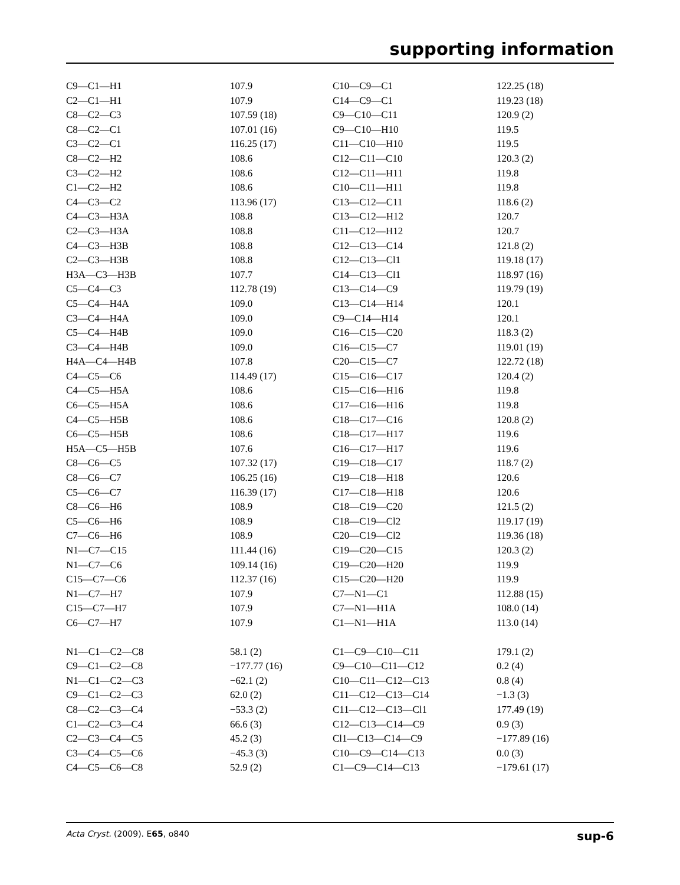supporting information
| C9—C1—H1 | 107.9 | C10—C9—C1 | 122.25 (18) |
| C2—C1—H1 | 107.9 | C14—C9—C1 | 119.23 (18) |
| C8—C2—C3 | 107.59 (18) | C9—C10—C11 | 120.9 (2) |
| C8—C2—C1 | 107.01 (16) | C9—C10—H10 | 119.5 |
| C3—C2—C1 | 116.25 (17) | C11—C10—H10 | 119.5 |
| C8—C2—H2 | 108.6 | C12—C11—C10 | 120.3 (2) |
| C3—C2—H2 | 108.6 | C12—C11—H11 | 119.8 |
| C1—C2—H2 | 108.6 | C10—C11—H11 | 119.8 |
| C4—C3—C2 | 113.96 (17) | C13—C12—C11 | 118.6 (2) |
| C4—C3—H3A | 108.8 | C13—C12—H12 | 120.7 |
| C2—C3—H3A | 108.8 | C11—C12—H12 | 120.7 |
| C4—C3—H3B | 108.8 | C12—C13—C14 | 121.8 (2) |
| C2—C3—H3B | 108.8 | C12—C13—Cl1 | 119.18 (17) |
| H3A—C3—H3B | 107.7 | C14—C13—Cl1 | 118.97 (16) |
| C5—C4—C3 | 112.78 (19) | C13—C14—C9 | 119.79 (19) |
| C5—C4—H4A | 109.0 | C13—C14—H14 | 120.1 |
| C3—C4—H4A | 109.0 | C9—C14—H14 | 120.1 |
| C5—C4—H4B | 109.0 | C16—C15—C20 | 118.3 (2) |
| C3—C4—H4B | 109.0 | C16—C15—C7 | 119.01 (19) |
| H4A—C4—H4B | 107.8 | C20—C15—C7 | 122.72 (18) |
| C4—C5—C6 | 114.49 (17) | C15—C16—C17 | 120.4 (2) |
| C4—C5—H5A | 108.6 | C15—C16—H16 | 119.8 |
| C6—C5—H5A | 108.6 | C17—C16—H16 | 119.8 |
| C4—C5—H5B | 108.6 | C18—C17—C16 | 120.8 (2) |
| C6—C5—H5B | 108.6 | C18—C17—H17 | 119.6 |
| H5A—C5—H5B | 107.6 | C16—C17—H17 | 119.6 |
| C8—C6—C5 | 107.32 (17) | C19—C18—C17 | 118.7 (2) |
| C8—C6—C7 | 106.25 (16) | C19—C18—H18 | 120.6 |
| C5—C6—C7 | 116.39 (17) | C17—C18—H18 | 120.6 |
| C8—C6—H6 | 108.9 | C18—C19—C20 | 121.5 (2) |
| C5—C6—H6 | 108.9 | C18—C19—Cl2 | 119.17 (19) |
| C7—C6—H6 | 108.9 | C20—C19—Cl2 | 119.36 (18) |
| N1—C7—C15 | 111.44 (16) | C19—C20—C15 | 120.3 (2) |
| N1—C7—C6 | 109.14 (16) | C19—C20—H20 | 119.9 |
| C15—C7—C6 | 112.37 (16) | C15—C20—H20 | 119.9 |
| N1—C7—H7 | 107.9 | C7—N1—C1 | 112.88 (15) |
| C15—C7—H7 | 107.9 | C7—N1—H1A | 108.0 (14) |
| C6—C7—H7 | 107.9 | C1—N1—H1A | 113.0 (14) |
| N1—C1—C2—C8 | 58.1 (2) | C1—C9—C10—C11 | 179.1 (2) |
| C9—C1—C2—C8 | −177.77 (16) | C9—C10—C11—C12 | 0.2 (4) |
| N1—C1—C2—C3 | −62.1 (2) | C10—C11—C12—C13 | 0.8 (4) |
| C9—C1—C2—C3 | 62.0 (2) | C11—C12—C13—C14 | −1.3 (3) |
| C8—C2—C3—C4 | −53.3 (2) | C11—C12—C13—Cl1 | 177.49 (19) |
| C1—C2—C3—C4 | 66.6 (3) | C12—C13—C14—C9 | 0.9 (3) |
| C2—C3—C4—C5 | 45.2 (3) | Cl1—C13—C14—C9 | −177.89 (16) |
| C3—C4—C5—C6 | −45.3 (3) | C10—C9—C14—C13 | 0.0 (3) |
| C4—C5—C6—C8 | 52.9 (2) | C1—C9—C14—C13 | −179.61 (17) |
Acta Cryst. (2009). E65, o840 sup-6